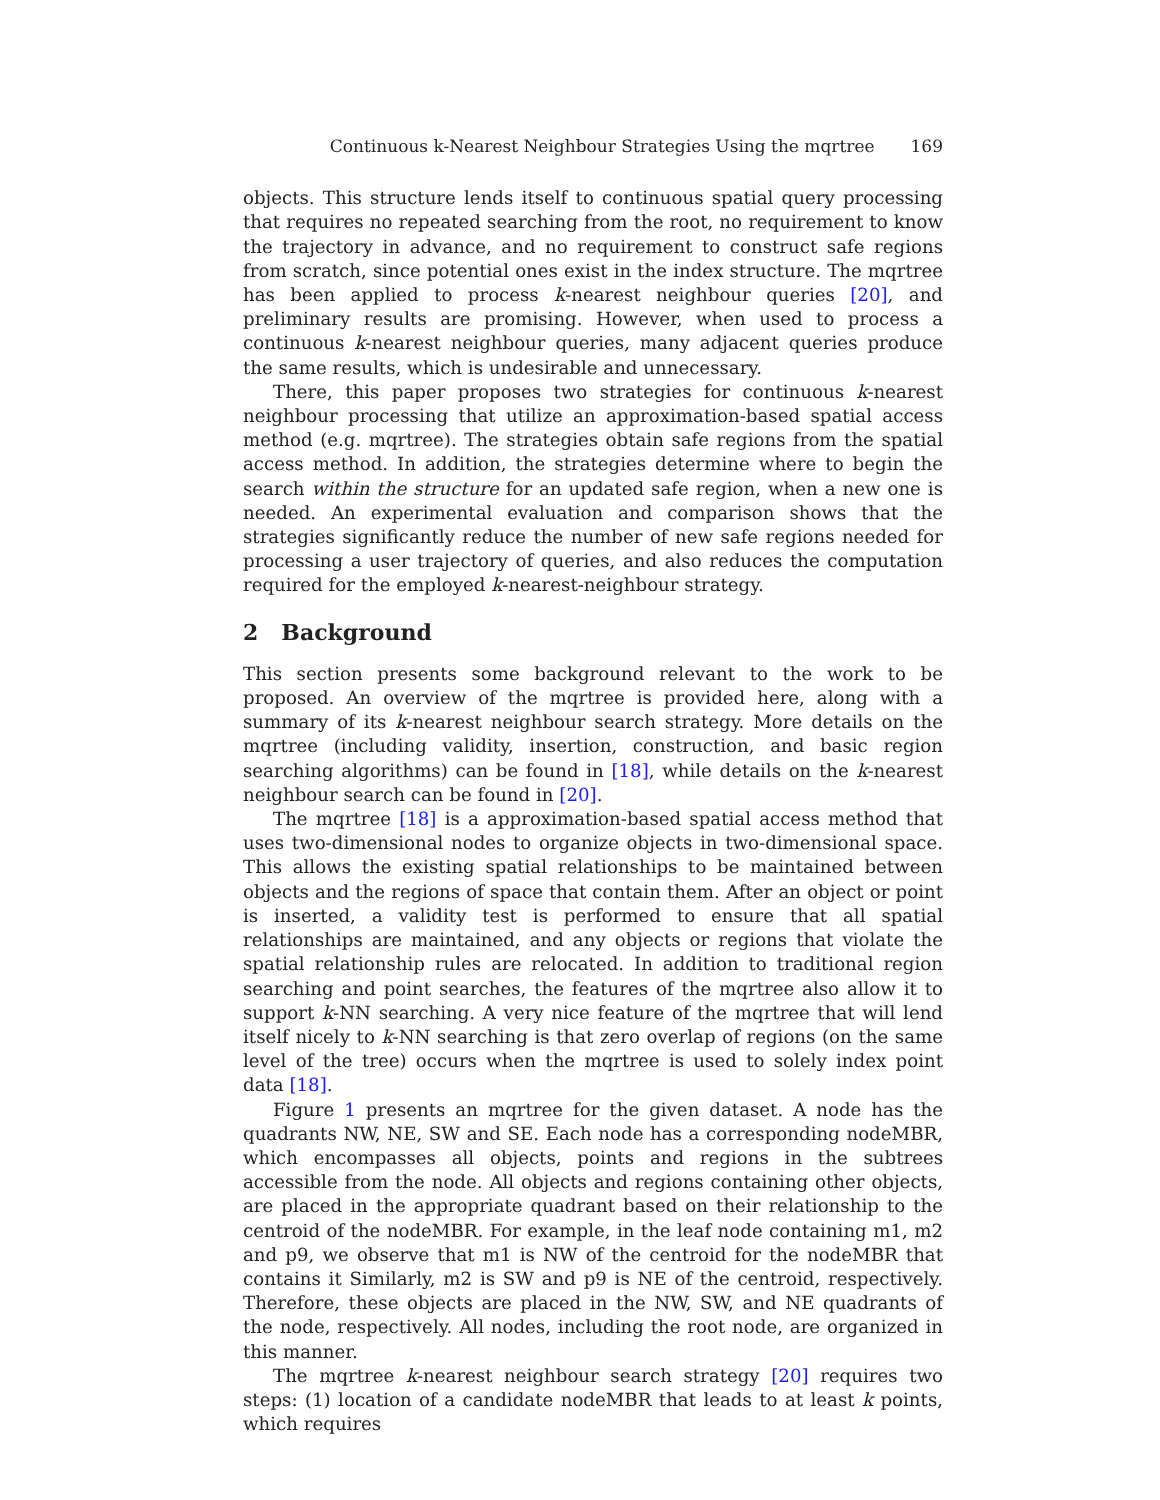Continuous k-Nearest Neighbour Strategies Using the mqrtree 169
objects. This structure lends itself to continuous spatial query processing that requires no repeated searching from the root, no requirement to know the trajectory in advance, and no requirement to construct safe regions from scratch, since potential ones exist in the index structure. The mqrtree has been applied to process k-nearest neighbour queries [20], and preliminary results are promising. However, when used to process a continuous k-nearest neighbour queries, many adjacent queries produce the same results, which is undesirable and unnecessary.
There, this paper proposes two strategies for continuous k-nearest neighbour processing that utilize an approximation-based spatial access method (e.g. mqrtree). The strategies obtain safe regions from the spatial access method. In addition, the strategies determine where to begin the search within the structure for an updated safe region, when a new one is needed. An experimental evaluation and comparison shows that the strategies significantly reduce the number of new safe regions needed for processing a user trajectory of queries, and also reduces the computation required for the employed k-nearest-neighbour strategy.
2 Background
This section presents some background relevant to the work to be proposed. An overview of the mqrtree is provided here, along with a summary of its k-nearest neighbour search strategy. More details on the mqrtree (including validity, insertion, construction, and basic region searching algorithms) can be found in [18], while details on the k-nearest neighbour search can be found in [20].
The mqrtree [18] is a approximation-based spatial access method that uses two-dimensional nodes to organize objects in two-dimensional space. This allows the existing spatial relationships to be maintained between objects and the regions of space that contain them. After an object or point is inserted, a validity test is performed to ensure that all spatial relationships are maintained, and any objects or regions that violate the spatial relationship rules are relocated. In addition to traditional region searching and point searches, the features of the mqrtree also allow it to support k-NN searching. A very nice feature of the mqrtree that will lend itself nicely to k-NN searching is that zero overlap of regions (on the same level of the tree) occurs when the mqrtree is used to solely index point data [18].
Figure 1 presents an mqrtree for the given dataset. A node has the quadrants NW, NE, SW and SE. Each node has a corresponding nodeMBR, which encompasses all objects, points and regions in the subtrees accessible from the node. All objects and regions containing other objects, are placed in the appropriate quadrant based on their relationship to the centroid of the nodeMBR. For example, in the leaf node containing m1, m2 and p9, we observe that m1 is NW of the centroid for the nodeMBR that contains it Similarly, m2 is SW and p9 is NE of the centroid, respectively. Therefore, these objects are placed in the NW, SW, and NE quadrants of the node, respectively. All nodes, including the root node, are organized in this manner.
The mqrtree k-nearest neighbour search strategy [20] requires two steps: (1) location of a candidate nodeMBR that leads to at least k points, which requires